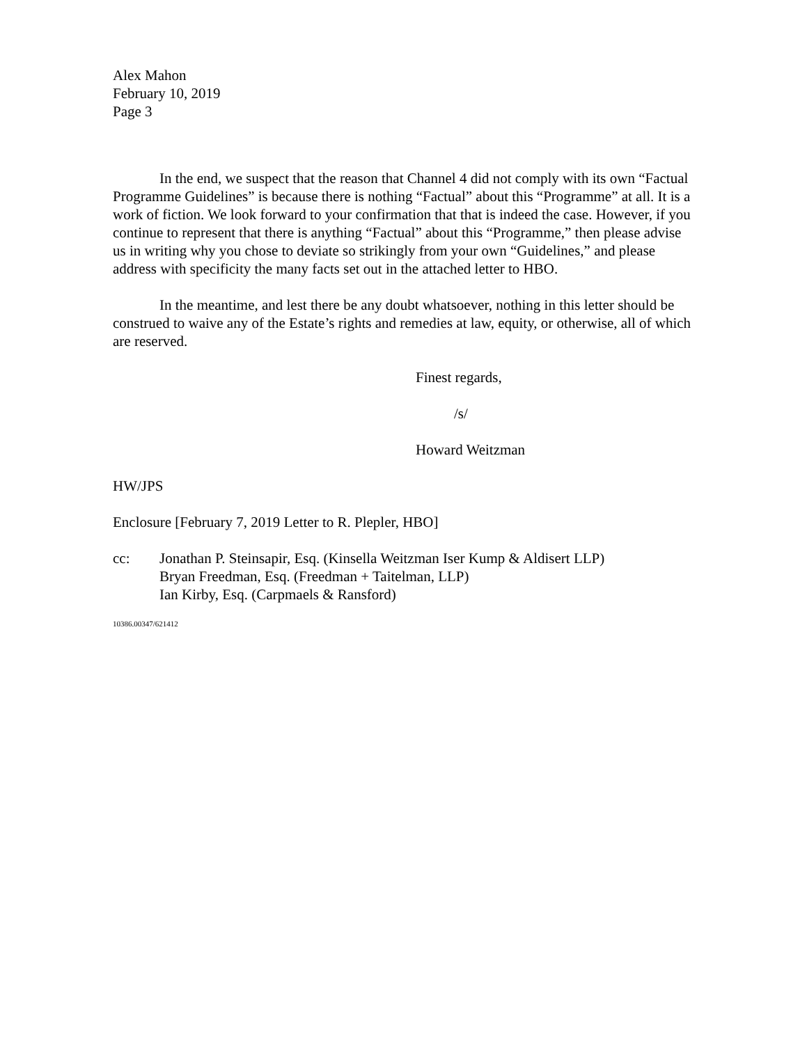Alex Mahon
February 10, 2019
Page 3
In the end, we suspect that the reason that Channel 4 did not comply with its own “Factual Programme Guidelines” is because there is nothing “Factual” about this “Programme” at all. It is a work of fiction. We look forward to your confirmation that that is indeed the case. However, if you continue to represent that there is anything “Factual” about this “Programme,” then please advise us in writing why you chose to deviate so strikingly from your own “Guidelines,” and please address with specificity the many facts set out in the attached letter to HBO.
In the meantime, and lest there be any doubt whatsoever, nothing in this letter should be construed to waive any of the Estate’s rights and remedies at law, equity, or otherwise, all of which are reserved.
Finest regards,
/s/
Howard Weitzman
HW/JPS
Enclosure [February 7, 2019 Letter to R. Plepler, HBO]
cc: Jonathan P. Steinsapir, Esq. (Kinsella Weitzman Iser Kump & Aldisert LLP)
Bryan Freedman, Esq. (Freedman + Taitelman, LLP)
Ian Kirby, Esq. (Carpmaels & Ransford)
10386.00347/621412